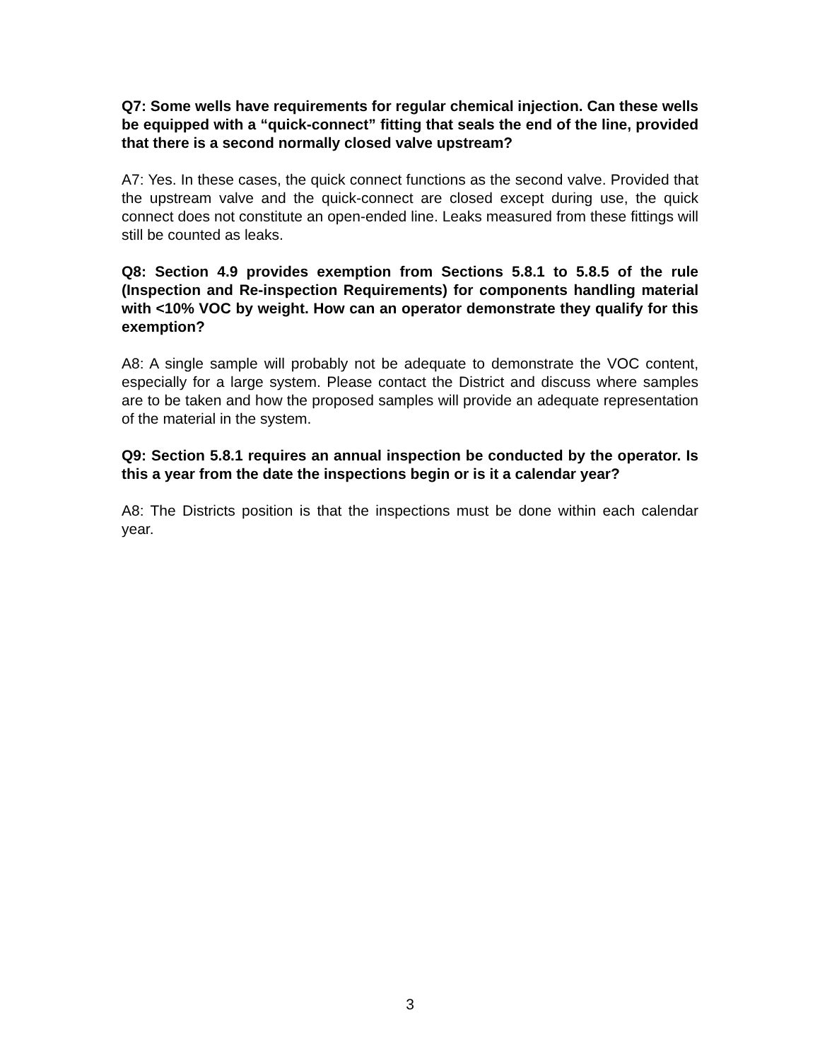Q7: Some wells have requirements for regular chemical injection. Can these wells be equipped with a “quick-connect” fitting that seals the end of the line, provided that there is a second normally closed valve upstream?
A7: Yes. In these cases, the quick connect functions as the second valve. Provided that the upstream valve and the quick-connect are closed except during use, the quick connect does not constitute an open-ended line. Leaks measured from these fittings will still be counted as leaks.
Q8: Section 4.9 provides exemption from Sections 5.8.1 to 5.8.5 of the rule (Inspection and Re-inspection Requirements) for components handling material with <10% VOC by weight. How can an operator demonstrate they qualify for this exemption?
A8: A single sample will probably not be adequate to demonstrate the VOC content, especially for a large system. Please contact the District and discuss where samples are to be taken and how the proposed samples will provide an adequate representation of the material in the system.
Q9: Section 5.8.1 requires an annual inspection be conducted by the operator. Is this a year from the date the inspections begin or is it a calendar year?
A8: The Districts position is that the inspections must be done within each calendar year.
3